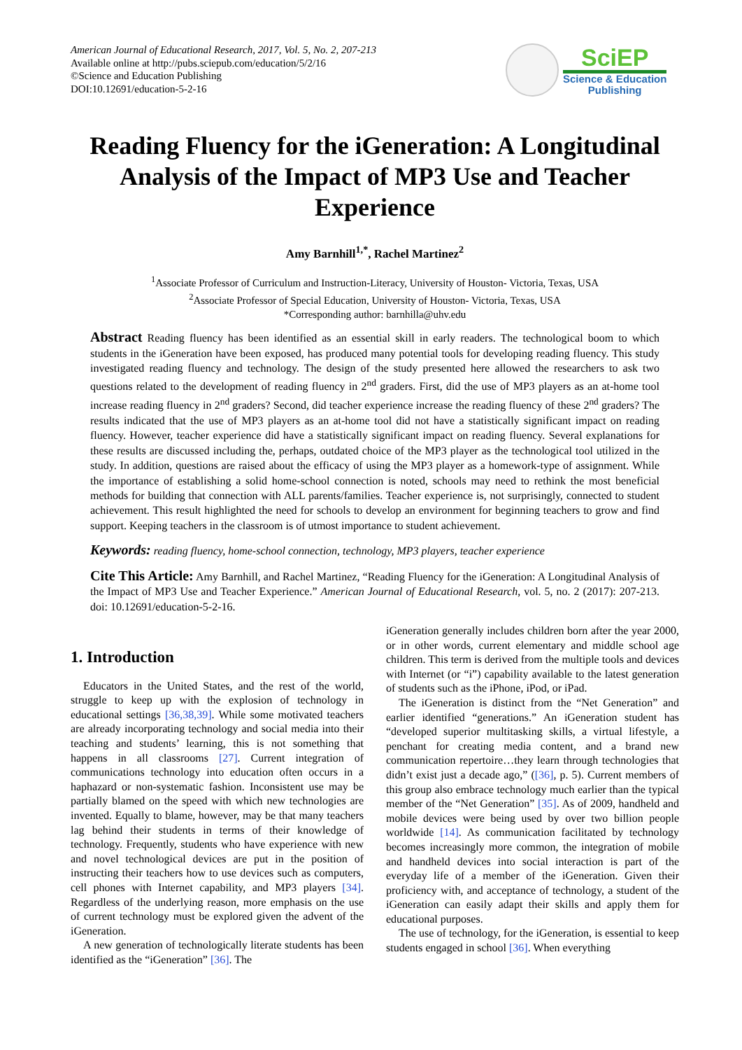American Journal of Educational Research, 2017, Vol. 5, No. 2, 207-213
Available online at http://pubs.sciepub.com/education/5/2/16
©Science and Education Publishing
DOI:10.12691/education-5-2-16
SciEP
Science & Education
Publishing
Reading Fluency for the iGeneration: A Longitudinal Analysis of the Impact of MP3 Use and Teacher Experience
Amy Barnhill<sup>1,*</sup>, Rachel Martinez<sup>2</sup>
<sup>1</sup> Associate Professor of Curriculum and Instruction-Literacy, University of Houston- Victoria, Texas, USA
<sup>2</sup> Associate Professor of Special Education, University of Houston- Victoria, Texas, USA
*Corresponding author: barnhilla@uhv.edu
Abstract Reading fluency has been identified as an essential skill in early readers. The technological boom to which students in the iGeneration have been exposed, has produced many potential tools for developing reading fluency. This study investigated reading fluency and technology. The design of the study presented here allowed the researchers to ask two questions related to the development of reading fluency in 2<sup>nd</sup> graders. First, did the use of MP3 players as an at-home tool increase reading fluency in 2<sup>nd</sup> graders? Second, did teacher experience increase the reading fluency of these 2<sup>nd</sup> graders? The results indicated that the use of MP3 players as an at-home tool did not have a statistically significant impact on reading fluency. However, teacher experience did have a statistically significant impact on reading fluency. Several explanations for these results are discussed including the, perhaps, outdated choice of the MP3 player as the technological tool utilized in the study. In addition, questions are raised about the efficacy of using the MP3 player as a homework-type of assignment. While the importance of establishing a solid home-school connection is noted, schools may need to rethink the most beneficial methods for building that connection with ALL parents/families. Teacher experience is, not surprisingly, connected to student achievement. This result highlighted the need for schools to develop an environment for beginning teachers to grow and find support. Keeping teachers in the classroom is of utmost importance to student achievement.
Keywords: reading fluency, home-school connection, technology, MP3 players, teacher experience
Cite This Article: Amy Barnhill, and Rachel Martinez, “Reading Fluency for the iGeneration: A Longitudinal Analysis of the Impact of MP3 Use and Teacher Experience.” American Journal of Educational Research, vol. 5, no. 2 (2017): 207-213. doi: 10.12691/education-5-2-16.
1. Introduction
Educators in the United States, and the rest of the world, struggle to keep up with the explosion of technology in educational settings [36,38,39]. While some motivated teachers are already incorporating technology and social media into their teaching and students’ learning, this is not something that happens in all classrooms [27]. Current integration of communications technology into education often occurs in a haphazard or non-systematic fashion. Inconsistent use may be partially blamed on the speed with which new technologies are invented. Equally to blame, however, may be that many teachers lag behind their students in terms of their knowledge of technology. Frequently, students who have experience with new and novel technological devices are put in the position of instructing their teachers how to use devices such as computers, cell phones with Internet capability, and MP3 players [34]. Regardless of the underlying reason, more emphasis on the use of current technology must be explored given the advent of the iGeneration.
A new generation of technologically literate students has been identified as the “iGeneration” [36]. The
iGeneration generally includes children born after the year 2000, or in other words, current elementary and middle school age children. This term is derived from the multiple tools and devices with Internet (or “i”) capability available to the latest generation of students such as the iPhone, iPod, or iPad.
The iGeneration is distinct from the “Net Generation” and earlier identified “generations.” An iGeneration student has “developed superior multitasking skills, a virtual lifestyle, a penchant for creating media content, and a brand new communication repertoire…they learn through technologies that didn’t exist just a decade ago,” ([36], p. 5). Current members of this group also embrace technology much earlier than the typical member of the “Net Generation” [35]. As of 2009, handheld and mobile devices were being used by over two billion people worldwide [14]. As communication facilitated by technology becomes increasingly more common, the integration of mobile and handheld devices into social interaction is part of the everyday life of a member of the iGeneration. Given their proficiency with, and acceptance of technology, a student of the iGeneration can easily adapt their skills and apply them for educational purposes.
The use of technology, for the iGeneration, is essential to keep students engaged in school [36]. When everything